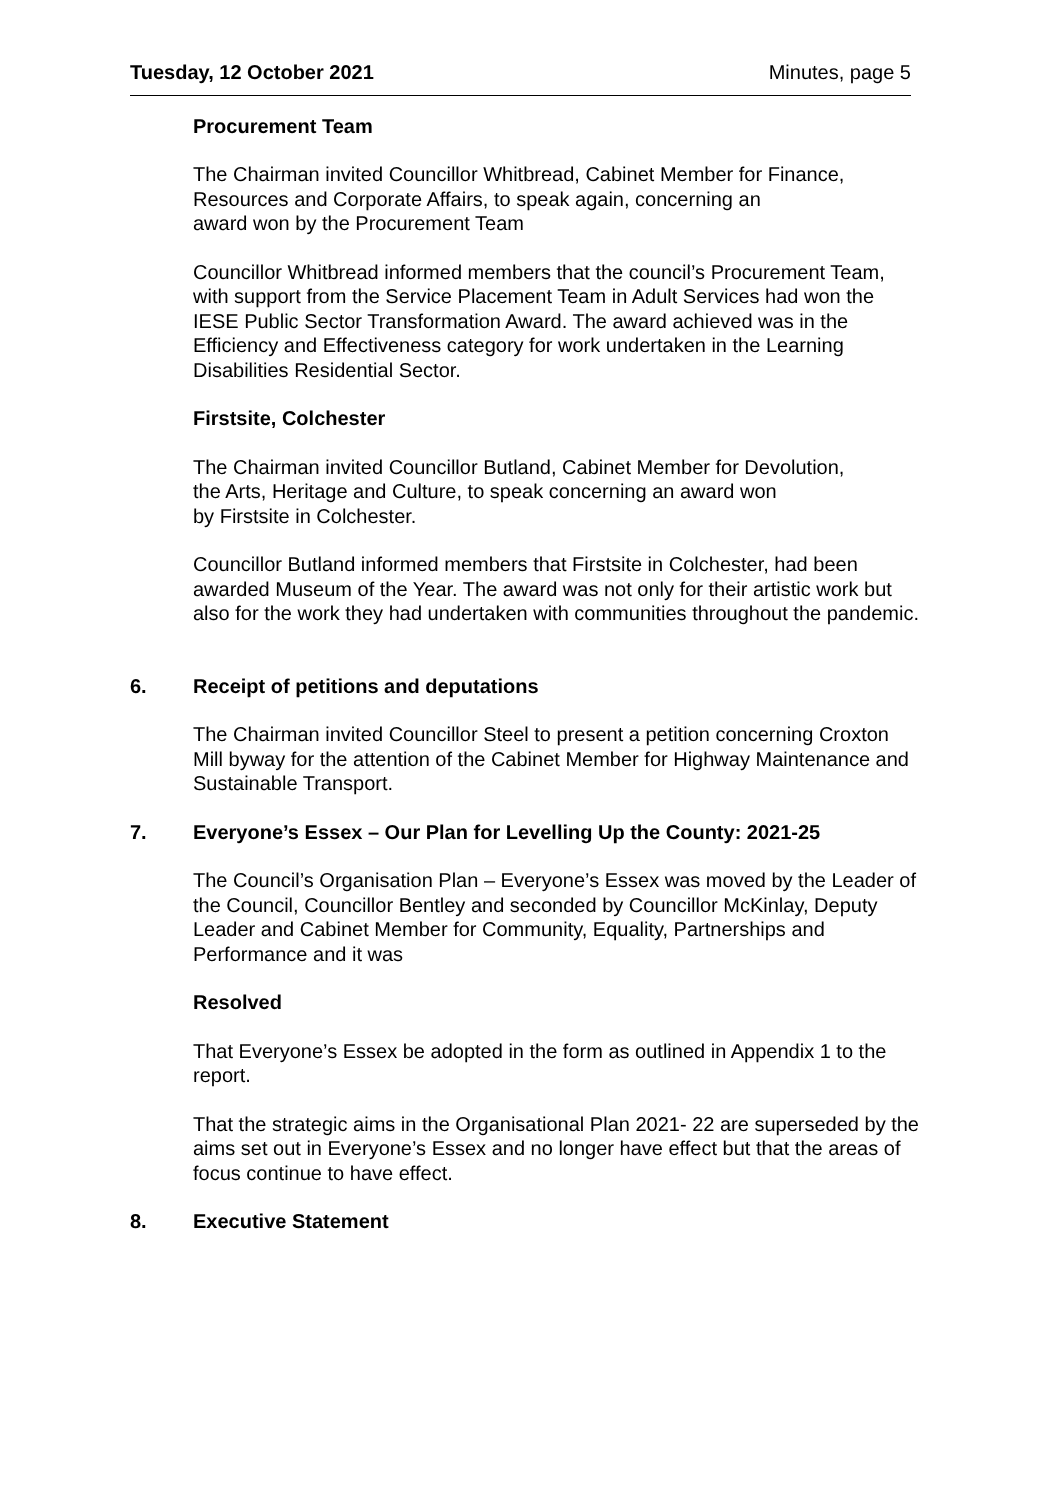Tuesday, 12 October 2021 Minutes, page 5
Procurement Team
The Chairman invited Councillor Whitbread, Cabinet Member for Finance,
Resources and Corporate Affairs, to speak again, concerning an
award won by the Procurement Team
Councillor Whitbread informed members that the council’s Procurement Team, with support from the Service Placement Team in Adult Services had won the IESE Public Sector Transformation Award. The award achieved was in the Efficiency and Effectiveness category for work undertaken in the Learning Disabilities Residential Sector.
Firstsite, Colchester
The Chairman invited Councillor Butland, Cabinet Member for Devolution,
the Arts, Heritage and Culture, to speak concerning an award won
by Firstsite in Colchester.
Councillor Butland informed members that Firstsite in Colchester, had been awarded Museum of the Year. The award was not only for their artistic work but also for the work they had undertaken with communities throughout the pandemic.
6. Receipt of petitions and deputations
The Chairman invited Councillor Steel to present a petition concerning Croxton Mill byway for the attention of the Cabinet Member for Highway Maintenance and Sustainable Transport.
7. Everyone’s Essex – Our Plan for Levelling Up the County: 2021-25
The Council’s Organisation Plan – Everyone’s Essex was moved by the Leader of the Council, Councillor Bentley and seconded by Councillor McKinlay, Deputy Leader and Cabinet Member for Community, Equality, Partnerships and Performance and it was
Resolved
That Everyone’s Essex be adopted in the form as outlined in Appendix 1 to the report.
That the strategic aims in the Organisational Plan 2021- 22 are superseded by the aims set out in Everyone’s Essex and no longer have effect but that the areas of focus continue to have effect.
8. Executive Statement